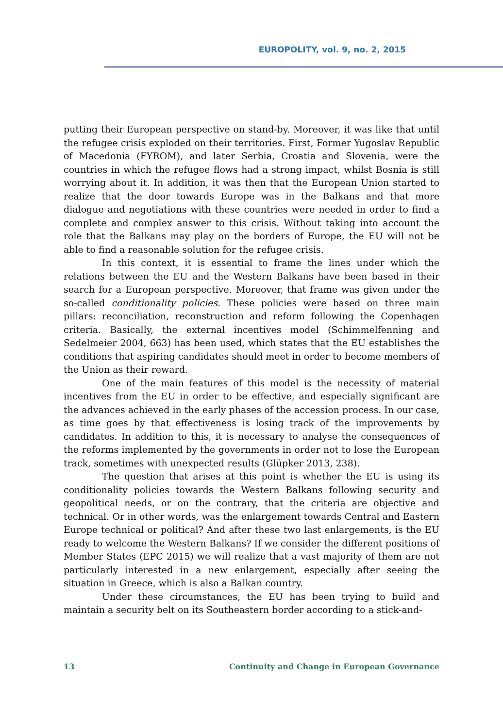EUROPOLITY, vol. 9, no. 2, 2015
putting their European perspective on stand-by. Moreover, it was like that until the refugee crisis exploded on their territories. First, Former Yugoslav Republic of Macedonia (FYROM), and later Serbia, Croatia and Slovenia, were the countries in which the refugee flows had a strong impact, whilst Bosnia is still worrying about it. In addition, it was then that the European Union started to realize that the door towards Europe was in the Balkans and that more dialogue and negotiations with these countries were needed in order to find a complete and complex answer to this crisis. Without taking into account the role that the Balkans may play on the borders of Europe, the EU will not be able to find a reasonable solution for the refugee crisis.
In this context, it is essential to frame the lines under which the relations between the EU and the Western Balkans have been based in their search for a European perspective. Moreover, that frame was given under the so-called conditionality policies. These policies were based on three main pillars: reconciliation, reconstruction and reform following the Copenhagen criteria. Basically, the external incentives model (Schimmelfenning and Sedelmeier 2004, 663) has been used, which states that the EU establishes the conditions that aspiring candidates should meet in order to become members of the Union as their reward.
One of the main features of this model is the necessity of material incentives from the EU in order to be effective, and especially significant are the advances achieved in the early phases of the accession process. In our case, as time goes by that effectiveness is losing track of the improvements by candidates. In addition to this, it is necessary to analyse the consequences of the reforms implemented by the governments in order not to lose the European track, sometimes with unexpected results (Glüpker 2013, 238).
The question that arises at this point is whether the EU is using its conditionality policies towards the Western Balkans following security and geopolitical needs, or on the contrary, that the criteria are objective and technical. Or in other words, was the enlargement towards Central and Eastern Europe technical or political? And after these two last enlargements, is the EU ready to welcome the Western Balkans? If we consider the different positions of Member States (EPC 2015) we will realize that a vast majority of them are not particularly interested in a new enlargement, especially after seeing the situation in Greece, which is also a Balkan country.
Under these circumstances, the EU has been trying to build and maintain a security belt on its Southeastern border according to a stick-and-
13 Continuity and Change in European Governance